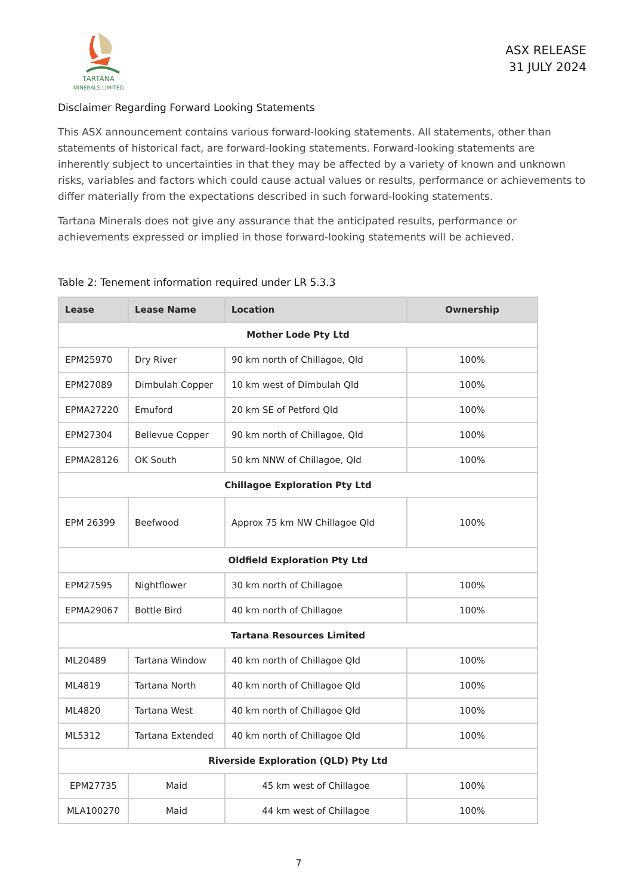TARTANA
MINERALS LIMITED
ASX RELEASE
31 JULY 2024
Disclaimer Regarding Forward Looking Statements
This ASX announcement contains various forward-looking statements. All statements, other than statements of historical fact, are forward-looking statements. Forward-looking statements are inherently subject to uncertainties in that they may be affected by a variety of known and unknown risks, variables and factors which could cause actual values or results, performance or achievements to differ materially from the expectations described in such forward-looking statements.
Tartana Minerals does not give any assurance that the anticipated results, performance or achievements expressed or implied in those forward-looking statements will be achieved.
Table 2: Tenement information required under LR 5.3.3
| Lease | Lease Name | Location | Ownership |
| --- | --- | --- | --- |
| Mother Lode Pty Ltd | | | |
| EPM25970 | Dry River | 90 km north of Chillagoe, Qld | 100% |
| EPM27089 | Dimbulah Copper | 10 km west of Dimbulah Qld | 100% |
| EPMA27220 | Emuford | 20 km SE of Petford Qld | 100% |
| EPM27304 | Bellevue Copper | 90 km north of Chillagoe, Qld | 100% |
| EPMA28126 | OK South | 50 km NNW of Chillagoe, Qld | 100% |
| Chillagoe Exploration Pty Ltd | | | |
| EPM 26399 | Beefwood | Approx 75 km NW Chillagoe Qld | 100% |
| Oldfield Exploration Pty Ltd | | | |
| EPM27595 | Nightflower | 30 km north of Chillagoe | 100% |
| EPMA29067 | Bottle Bird | 40 km north of Chillagoe | 100% |
| Tartana Resources Limited | | | |
| ML20489 | Tartana Window | 40 km north of Chillagoe Qld | 100% |
| ML4819 | Tartana North | 40 km north of Chillagoe Qld | 100% |
| ML4820 | Tartana West | 40 km north of Chillagoe Qld | 100% |
| ML5312 | Tartana Extended | 40 km north of Chillagoe Qld | 100% |
| Riverside Exploration (QLD) Pty Ltd | | | |
| EPM27735 | Maid | 45 km west of Chillagoe | 100% |
| MLA100270 | Maid | 44 km west of Chillagoe | 100% |
7